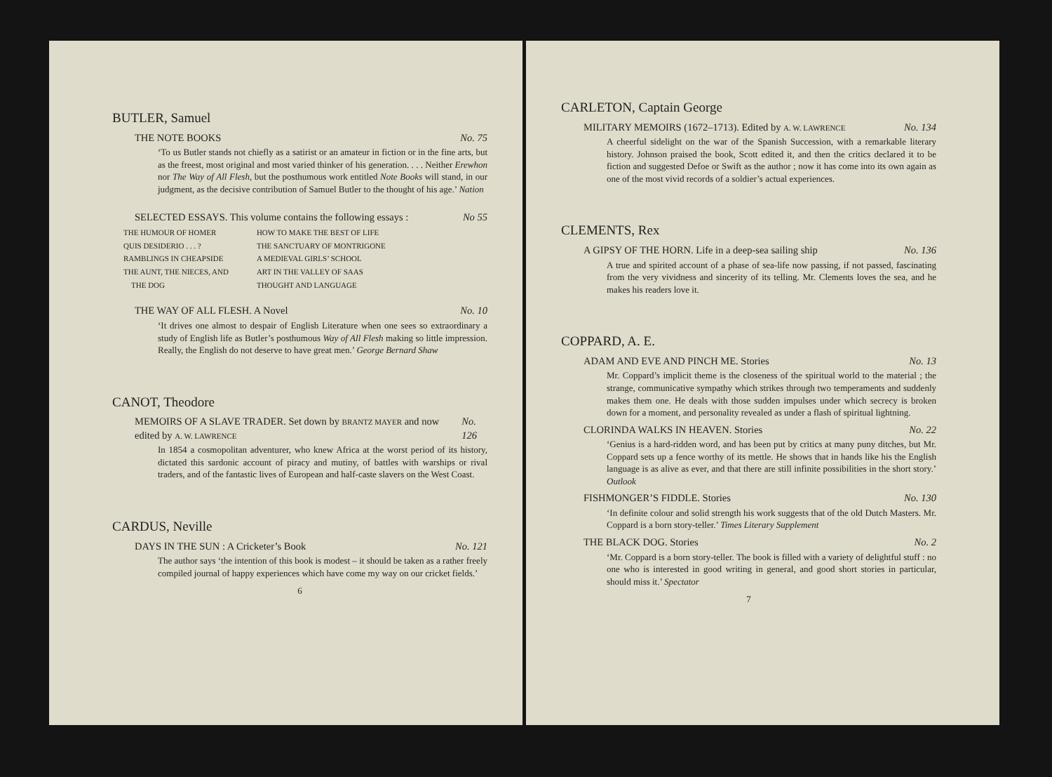BUTLER, Samuel
THE NOTE BOOKS No. 75
‘To us Butler stands not chiefly as a satirist or an amateur in fiction or in the fine arts, but as the freest, most original and most varied thinker of his generation. . . . Neither Erewhon nor The Way of All Flesh, but the posthumous work entitled Note Books will stand, in our judgment, as the decisive contribution of Samuel Butler to the thought of his age.’ Nation
SELECTED ESSAYS. This volume contains the following essays : No 55
THE HUMOUR OF HOMER
QUIS DESIDERIO . . . ?
RAMBLINGS IN CHEAPSIDE
THE AUNT, THE NIECES, AND
THE DOG
HOW TO MAKE THE BEST OF LIFE
THE SANCTUARY OF MONTRIGONE
A MEDIEVAL GIRLS’ SCHOOL
ART IN THE VALLEY OF SAAS
THOUGHT AND LANGUAGE
THE WAY OF ALL FLESH. A Novel No. 10
‘It drives one almost to despair of English Literature when one sees so extraordinary a study of English life as Butler’s posthumous Way of All Flesh making so little impression. Really, the English do not deserve to have great men.’ George Bernard Shaw
CANOT, Theodore
MEMOIRS OF A SLAVE TRADER. Set down by BRANTZ MAYER and now edited by A. W. LAWRENCE No. 126
In 1854 a cosmopolitan adventurer, who knew Africa at the worst period of its history, dictated this sardonic account of piracy and mutiny, of battles with warships or rival traders, and of the fantastic lives of European and half-caste slavers on the West Coast.
CARDUS, Neville
DAYS IN THE SUN : A Cricketer’s Book No. 121
The author says ‘the intention of this book is modest – it should be taken as a rather freely compiled journal of happy experiences which have come my way on our cricket fields.’
6
CARLETON, Captain George
MILITARY MEMOIRS (1672–1713). Edited by A. W. LAWRENCE No. 134
A cheerful sidelight on the war of the Spanish Succession, with a remarkable literary history. Johnson praised the book, Scott edited it, and then the critics declared it to be fiction and suggested Defoe or Swift as the author ; now it has come into its own again as one of the most vivid records of a soldier’s actual experiences.
CLEMENTS, Rex
A GIPSY OF THE HORN. Life in a deep-sea sailing ship No. 136
A true and spirited account of a phase of sea-life now passing, if not passed, fascinating from the very vividness and sincerity of its telling. Mr. Clements loves the sea, and he makes his readers love it.
COPPARD, A. E.
ADAM AND EVE AND PINCH ME. Stories No. 13
Mr. Coppard’s implicit theme is the closeness of the spiritual world to the material ; the strange, communicative sympathy which strikes through two temperaments and suddenly makes them one. He deals with those sudden impulses under which secrecy is broken down for a moment, and personality revealed as under a flash of spiritual lightning.
CLORINDA WALKS IN HEAVEN. Stories No. 22
‘Genius is a hard-ridden word, and has been put by critics at many puny ditches, but Mr. Coppard sets up a fence worthy of its mettle. He shows that in hands like his the English language is as alive as ever, and that there are still infinite possibilities in the short story.’ Outlook
FISHMONGER’S FIDDLE. Stories No. 130
‘In definite colour and solid strength his work suggests that of the old Dutch Masters. Mr. Coppard is a born story-teller.’ Times Literary Supplement
THE BLACK DOG. Stories No. 2
‘Mr. Coppard is a born story-teller. The book is filled with a variety of delightful stuff : no one who is interested in good writing in general, and good short stories in particular, should miss it.’ Spectator
7